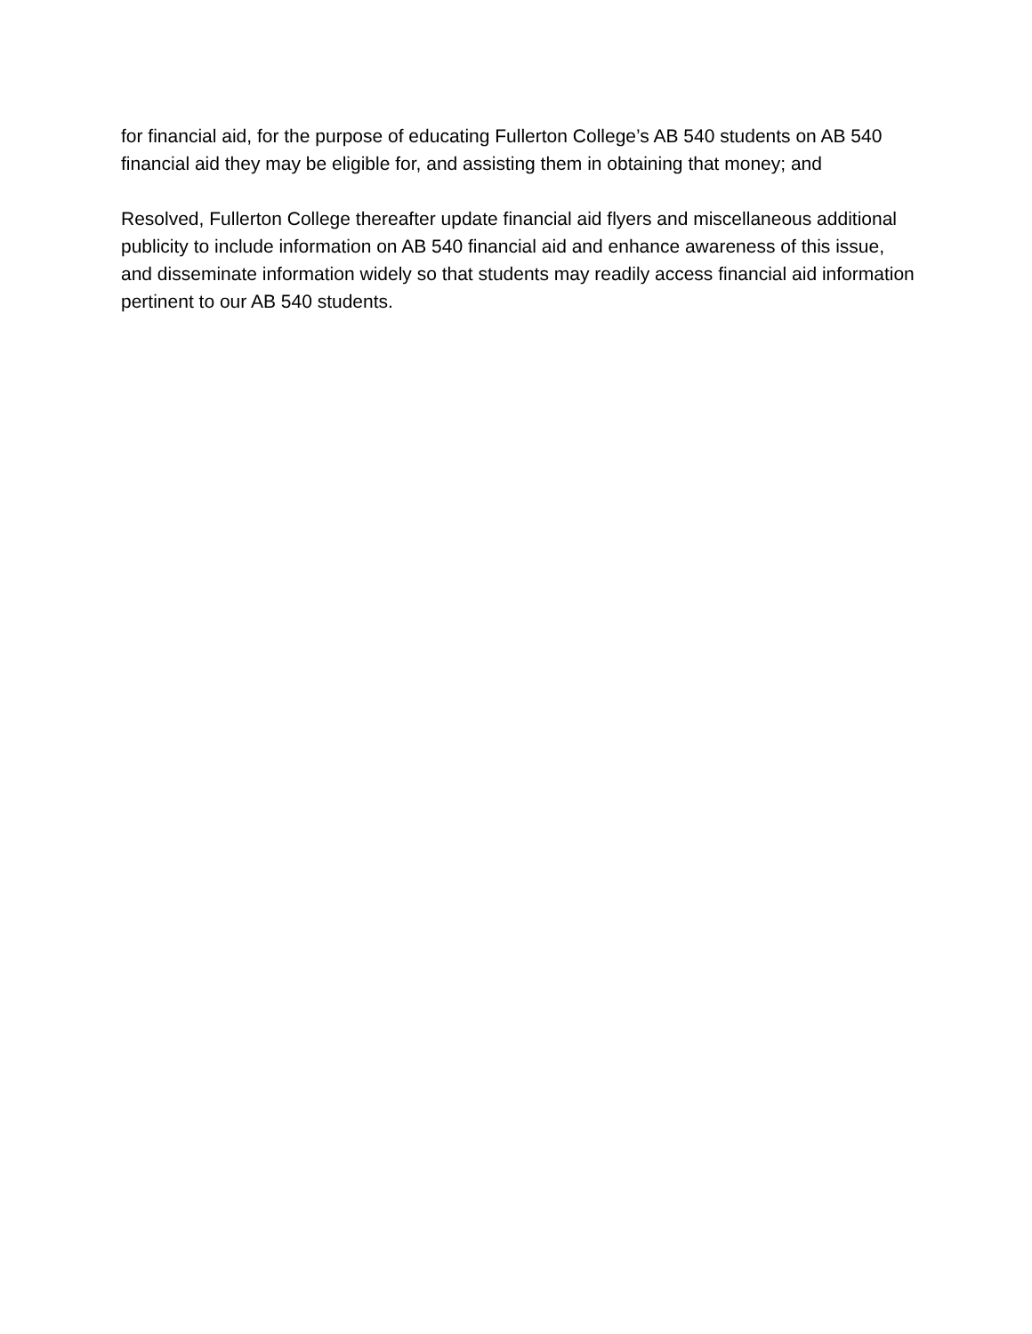for financial aid, for the purpose of educating Fullerton College’s AB 540 students on AB 540 financial aid they may be eligible for, and assisting them in obtaining that money; and
Resolved, Fullerton College thereafter update financial aid flyers and miscellaneous additional publicity to include information on AB 540 financial aid and enhance awareness of this issue, and disseminate information widely so that students may readily access financial aid information pertinent to our AB 540 students.